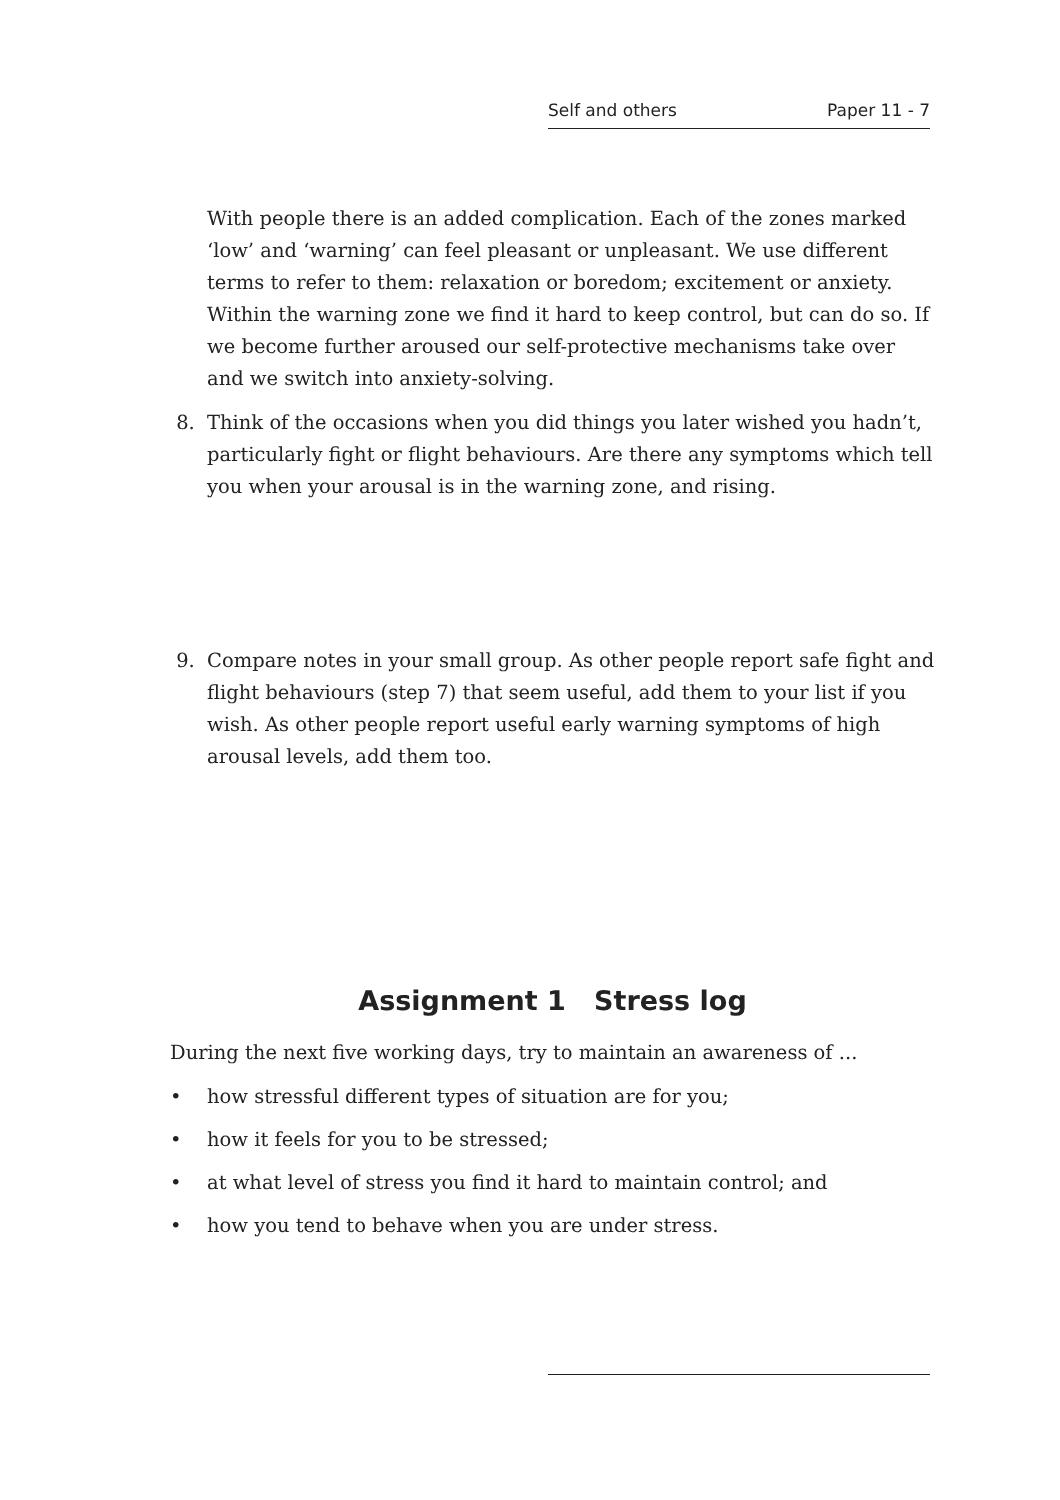Self and others Paper 11 - 7
With people there is an added complication. Each of the zones marked ‘low’ and ‘warning’ can feel pleasant or unpleasant. We use different terms to refer to them: relaxation or boredom; excitement or anxiety. Within the warning zone we find it hard to keep control, but can do so. If we become further aroused our self-protective mechanisms take over and we switch into anxiety-solving.
8. Think of the occasions when you did things you later wished you hadn’t, particularly fight or flight behaviours. Are there any symptoms which tell you when your arousal is in the warning zone, and rising.
9. Compare notes in your small group. As other people report safe fight and flight behaviours (step 7) that seem useful, add them to your list if you wish. As other people report useful early warning symptoms of high arousal levels, add them too.
Assignment 1 Stress log
During the next five working days, try to maintain an awareness of ...
• how stressful different types of situation are for you;
• how it feels for you to be stressed;
• at what level of stress you find it hard to maintain control; and
• how you tend to behave when you are under stress.